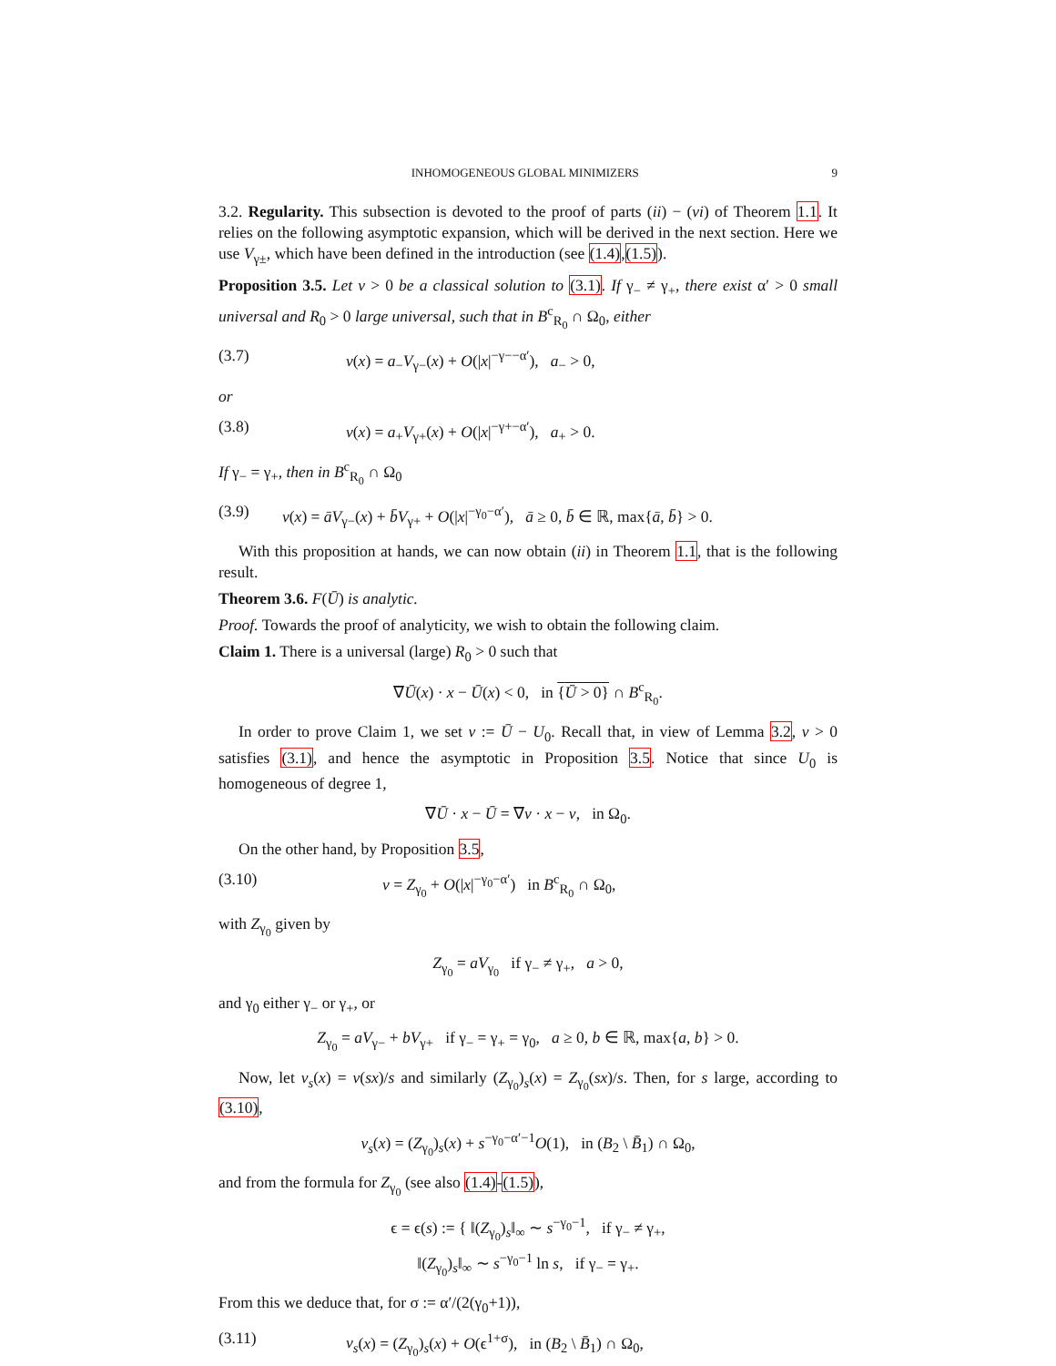INHOMOGENEOUS GLOBAL MINIMIZERS 9
3.2. Regularity. This subsection is devoted to the proof of parts (ii) − (vi) of Theorem 1.1. It relies on the following asymptotic expansion, which will be derived in the next section. Here we use V<sub>γ±</sub>, which have been defined in the introduction (see (1.4),(1.5)).
Proposition 3.5. Let v > 0 be a classical solution to (3.1). If γ<sub>−</sub> ≠ γ<sub>+</sub>, there exist α′ > 0 small universal and R<sub>0</sub> > 0 large universal, such that in B<sup>c</sup><sub>R<sub>0</sub></sub> ∩ Ω<sub>0</sub>, either
(3.7) v(x) = a<sub>−</sub>V<sub>γ−</sub>(x) + O(|x|<sup>−γ−−α′</sup>), a<sub>−</sub> > 0,
or
(3.8) v(x) = a<sub>+</sub>V<sub>γ+</sub>(x) + O(|x|<sup>−γ+−α′</sup>), a<sub>+</sub> > 0.
If γ<sub>−</sub> = γ<sub>+</sub>, then in B<sup>c</sup><sub>R<sub>0</sub></sub> ∩ Ω<sub>0</sub>
(3.9) v(x) = āV<sub>γ−</sub>(x) + b̄V<sub>γ+</sub> + O(|x|<sup>−γ<sub>0</sub>−α′</sup>), ā ≥ 0, b̄ ∈ ℝ, max{ā, b̄} > 0.
With this proposition at hands, we can now obtain (ii) in Theorem 1.1, that is the following result.
Theorem 3.6. F(Ū) is analytic.
Proof. Towards the proof of analyticity, we wish to obtain the following claim.
Claim 1. There is a universal (large) R<sub>0</sub> > 0 such that
∇Ū(x) · x − Ū(x) < 0, in {Ū > 0} ∩ B<sup>c</sup><sub>R<sub>0</sub></sub>.
In order to prove Claim 1, we set v := Ū − U<sub>0</sub>. Recall that, in view of Lemma 3.2, v > 0 satisfies (3.1), and hence the asymptotic in Proposition 3.5. Notice that since U<sub>0</sub> is homogeneous of degree 1,
∇Ū · x − Ū = ∇v · x − v, in Ω<sub>0</sub>.
On the other hand, by Proposition 3.5,
(3.10) v = Z<sub>γ<sub>0</sub></sub> + O(|x|<sup>−γ<sub>0</sub>−α′</sup>) in B<sup>c</sup><sub>R<sub>0</sub></sub> ∩ Ω<sub>0</sub>,
with Z<sub>γ<sub>0</sub></sub> given by
Z<sub>γ<sub>0</sub></sub> = aV<sub>γ<sub>0</sub></sub> if γ<sub>−</sub> ≠ γ<sub>+</sub>, a > 0,
and γ<sub>0</sub> either γ<sub>−</sub> or γ<sub>+</sub>, or
Z<sub>γ<sub>0</sub></sub> = aV<sub>γ−</sub> + bV<sub>γ+</sub> if γ<sub>−</sub> = γ<sub>+</sub> = γ<sub>0</sub>, a ≥ 0, b ∈ ℝ, max{a, b} > 0.
Now, let v<sub>s</sub>(x) = v(sx)/s and similarly (Z<sub>γ<sub>0</sub></sub>)<sub>s</sub>(x) = Z<sub>γ<sub>0</sub></sub>(sx)/s. Then, for s large, according to (3.10),
v<sub>s</sub>(x) = (Z<sub>γ<sub>0</sub></sub>)<sub>s</sub>(x) + s<sup>−γ<sub>0</sub>−α′−1</sup>O(1), in (B<sub>2</sub> \ B̄<sub>1</sub>) ∩ Ω<sub>0</sub>,
and from the formula for Z<sub>γ<sub>0</sub></sub> (see also (1.4)-(1.5)),
ϵ = ϵ(s) := { ‖(Z<sub>γ<sub>0</sub></sub>)<sub>s</sub>‖<sub>∞</sub> ∼ s<sup>−γ<sub>0</sub>−1</sup>, if γ<sub>−</sub> ≠ γ<sub>+</sub>,
‖(Z<sub>γ<sub>0</sub></sub>)<sub>s</sub>‖<sub>∞</sub> ∼ s<sup>−γ<sub>0</sub>−1</sup> ln s, if γ<sub>−</sub> = γ<sub>+</sub>.
From this we deduce that, for σ := α′/(2(γ<sub>0</sub>+1)),
(3.11) v<sub>s</sub>(x) = (Z<sub>γ<sub>0</sub></sub>)<sub>s</sub>(x) + O(ϵ<sup>1+σ</sup>), in (B<sub>2</sub> \ B̄<sub>1</sub>) ∩ Ω<sub>0</sub>,